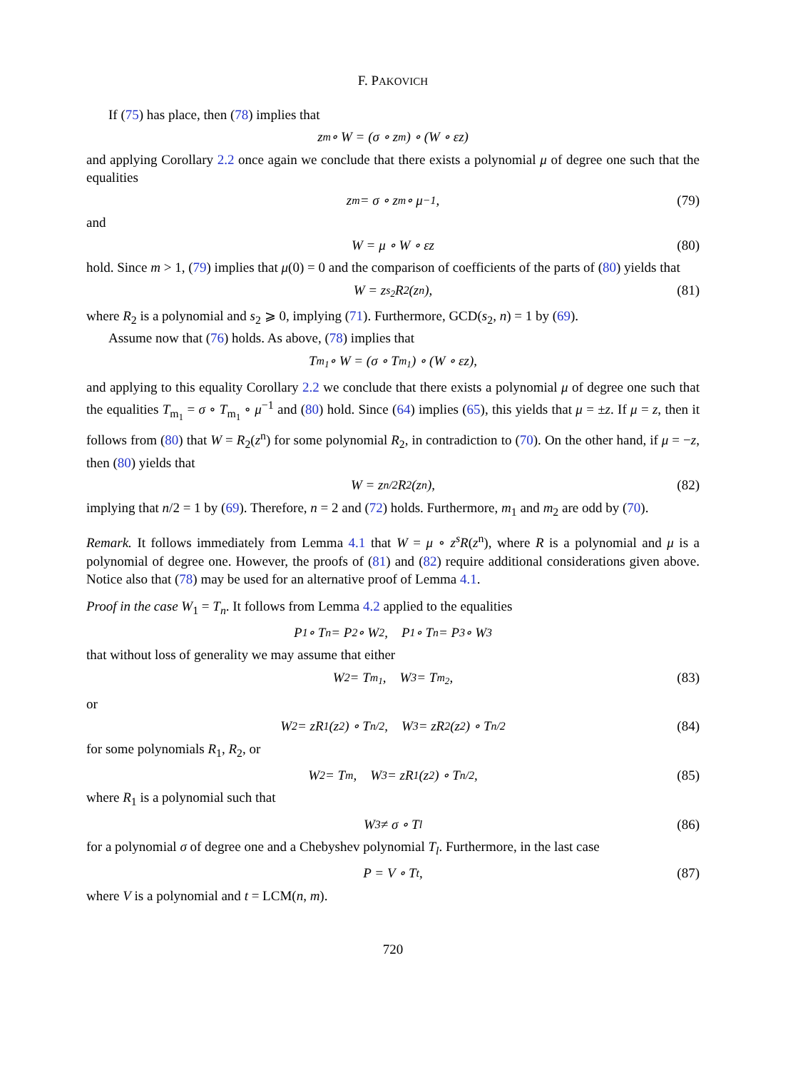F. PAKOVICH
If (75) has place, then (78) implies that
z<sup>m</sup> ∘ W = (σ ∘ z<sup>m</sup>) ∘ (W ∘ εz)
and applying Corollary 2.2 once again we conclude that there exists a polynomial μ of degree one such that the equalities
z<sup>m</sup> = σ ∘ z<sup>m</sup> ∘ μ<sup>−1</sup>, (79)
and
W = μ ∘ W ∘ εz (80)
hold. Since m > 1, (79) implies that μ(0) = 0 and the comparison of coefficients of the parts of (80) yields that
W = z<sup>s<sub>2</sub></sup>R<sub>2</sub>(z<sup>n</sup>), (81)
where R<sub>2</sub> is a polynomial and s<sub>2</sub> ⩾ 0, implying (71). Furthermore, GCD(s<sub>2</sub>, n) = 1 by (69).
Assume now that (76) holds. As above, (78) implies that
T<sub>m<sub>1</sub></sub> ∘ W = (σ ∘ T<sub>m<sub>1</sub></sub>) ∘ (W ∘ εz),
and applying to this equality Corollary 2.2 we conclude that there exists a polynomial μ of degree one such that the equalities T<sub>m<sub>1</sub></sub> = σ ∘ T<sub>m<sub>1</sub></sub> ∘ μ<sup>−1</sup> and (80) hold. Since (64) implies (65), this yields that μ = ±z. If μ = z, then it follows from (80) that W = R<sub>2</sub>(z<sup>n</sup>) for some polynomial R<sub>2</sub>, in contradiction to (70). On the other hand, if μ = −z, then (80) yields that
W = z<sup>n/2</sup>R<sub>2</sub>(z<sup>n</sup>), (82)
implying that n/2 = 1 by (69). Therefore, n = 2 and (72) holds. Furthermore, m<sub>1</sub> and m<sub>2</sub> are odd by (70).
Remark. It follows immediately from Lemma 4.1 that W = μ ∘ z<sup>s</sup>R(z<sup>n</sup>), where R is a polynomial and μ is a polynomial of degree one. However, the proofs of (81) and (82) require additional considerations given above. Notice also that (78) may be used for an alternative proof of Lemma 4.1.
Proof in the case W<sub>1</sub> = T<sub>n</sub>. It follows from Lemma 4.2 applied to the equalities
P<sub>1</sub> ∘ T<sub>n</sub> = P<sub>2</sub> ∘ W<sub>2</sub>, P<sub>1</sub> ∘ T<sub>n</sub> = P<sub>3</sub> ∘ W<sub>3</sub>
that without loss of generality we may assume that either
W<sub>2</sub> = T<sub>m<sub>1</sub></sub>, W<sub>3</sub> = T<sub>m<sub>2</sub></sub>, (83)
or
W<sub>2</sub> = zR<sub>1</sub>(z<sup>2</sup>) ∘ T<sub>n/2</sub>, W<sub>3</sub> = zR<sub>2</sub>(z<sup>2</sup>) ∘ T<sub>n/2</sub> (84)
for some polynomials R<sub>1</sub>, R<sub>2</sub>, or
W<sub>2</sub> = T<sub>m</sub>, W<sub>3</sub> = zR<sub>1</sub>(z<sup>2</sup>) ∘ T<sub>n/2</sub>, (85)
where R<sub>1</sub> is a polynomial such that
W<sub>3</sub> ≠ σ ∘ T<sub>l</sub> (86)
for a polynomial σ of degree one and a Chebyshev polynomial T<sub>l</sub>. Furthermore, in the last case
P = V ∘ T<sub>t</sub>, (87)
where V is a polynomial and t = LCM(n, m).
720